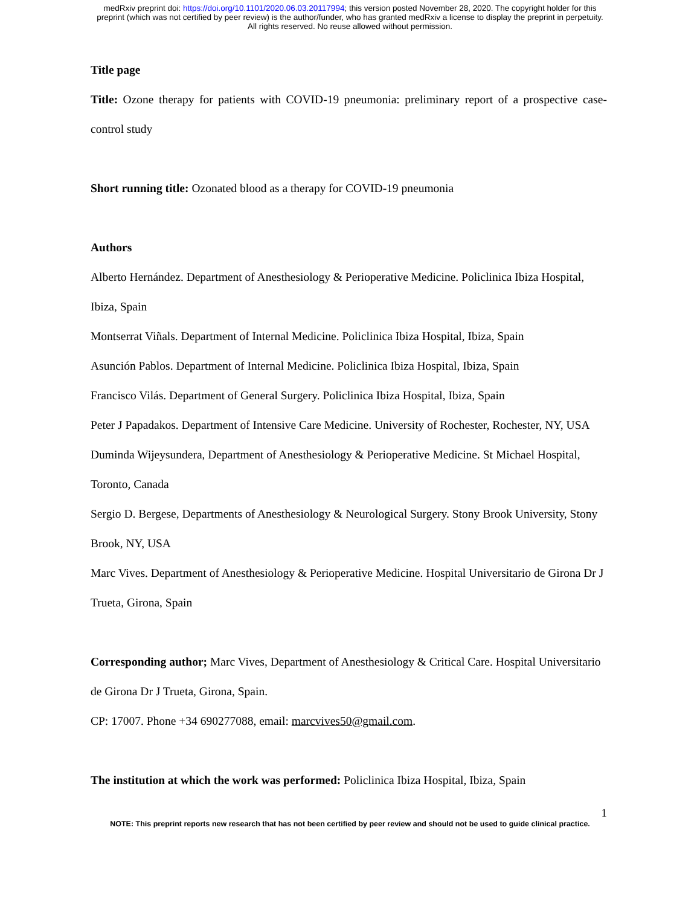medRxiv preprint doi: https://doi.org/10.1101/2020.06.03.20117994; this version posted November 28, 2020. The copyright holder for this
preprint (which was not certified by peer review) is the author/funder, who has granted medRxiv a license to display the preprint in perpetuity.
All rights reserved. No reuse allowed without permission.
Title page
Title: Ozone therapy for patients with COVID-19 pneumonia: preliminary report of a prospective case-control study
Short running title: Ozonated blood as a therapy for COVID-19 pneumonia
Authors
Alberto Hernández. Department of Anesthesiology & Perioperative Medicine. Policlinica Ibiza Hospital, Ibiza, Spain
Montserrat Viñals. Department of Internal Medicine. Policlinica Ibiza Hospital, Ibiza, Spain
Asunción Pablos. Department of Internal Medicine. Policlinica Ibiza Hospital, Ibiza, Spain
Francisco Vilás. Department of General Surgery. Policlinica Ibiza Hospital, Ibiza, Spain
Peter J Papadakos. Department of Intensive Care Medicine. University of Rochester, Rochester, NY, USA
Duminda Wijeysundera, Department of Anesthesiology & Perioperative Medicine. St Michael Hospital, Toronto, Canada
Sergio D. Bergese, Departments of Anesthesiology & Neurological Surgery. Stony Brook University, Stony Brook, NY, USA
Marc Vives. Department of Anesthesiology & Perioperative Medicine. Hospital Universitario de Girona Dr J Trueta, Girona, Spain
Corresponding author; Marc Vives, Department of Anesthesiology & Critical Care. Hospital Universitario de Girona Dr J Trueta, Girona, Spain.
CP: 17007. Phone +34 690277088, email: marcvives50@gmail.com.
The institution at which the work was performed: Policlinica Ibiza Hospital, Ibiza, Spain
1
NOTE: This preprint reports new research that has not been certified by peer review and should not be used to guide clinical practice.